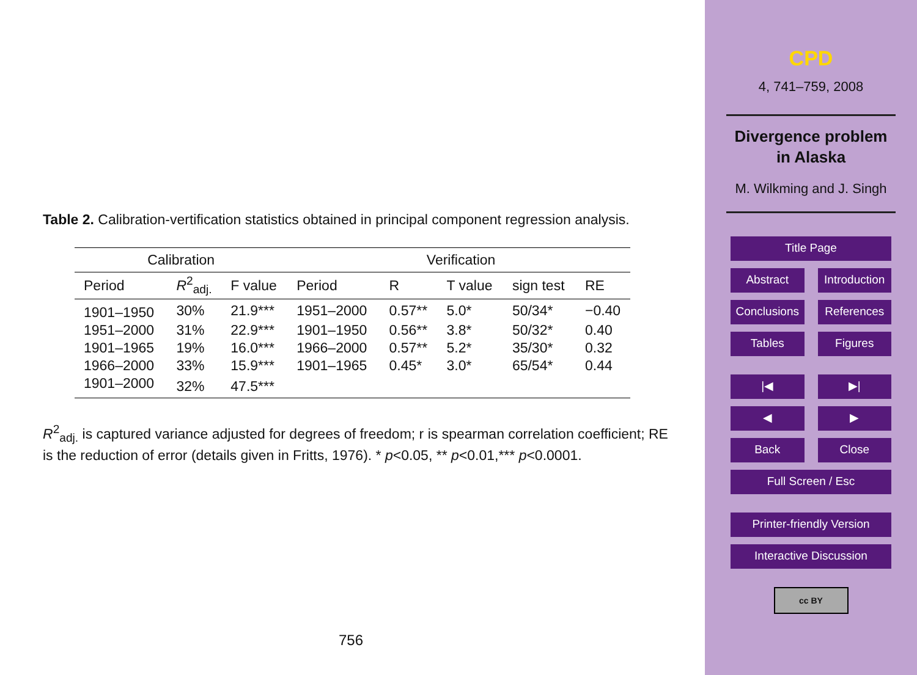Table 2. Calibration-vertification statistics obtained in principal component regression analysis.
| Calibration | | | Verification | | | | |
| --- | --- | --- | --- | --- | --- | --- | --- |
| Period | R<sup>2</sup><sub>adj.</sub> | F value | Period | R | T value | sign test | RE |
| 1901–1950 | 30% | 21.9*** | 1951–2000 | 0.57** | 5.0* | 50/34* | −0.40 |
| 1951–2000 | 31% | 22.9*** | 1901–1950 | 0.56** | 3.8* | 50/32* | 0.40 |
| 1901–1965 | 19% | 16.0*** | 1966–2000 | 0.57** | 5.2* | 35/30* | 0.32 |
| 1966–2000 | 33% | 15.9*** | 1901–1965 | 0.45* | 3.0* | 65/54* | 0.44 |
| 1901–2000 | 32% | 47.5*** | | | | | |
R<sup>2</sup><sub>adj.</sub> is captured variance adjusted for degrees of freedom; r is spearman correlation coefficient; RE is the reduction of error (details given in Fritts, 1976). * p<0.05, ** p<0.01,*** p<0.0001.
756
CPD
4, 741–759, 2008
Divergence problem
in Alaska
M. Wilkming and J. Singh
Title Page
Abstract Introduction
Conclusions References
Tables Figures
|◀ ▶|
◀ ▶
Back Close
Full Screen / Esc
Printer-friendly Version
Interactive Discussion
cc BY